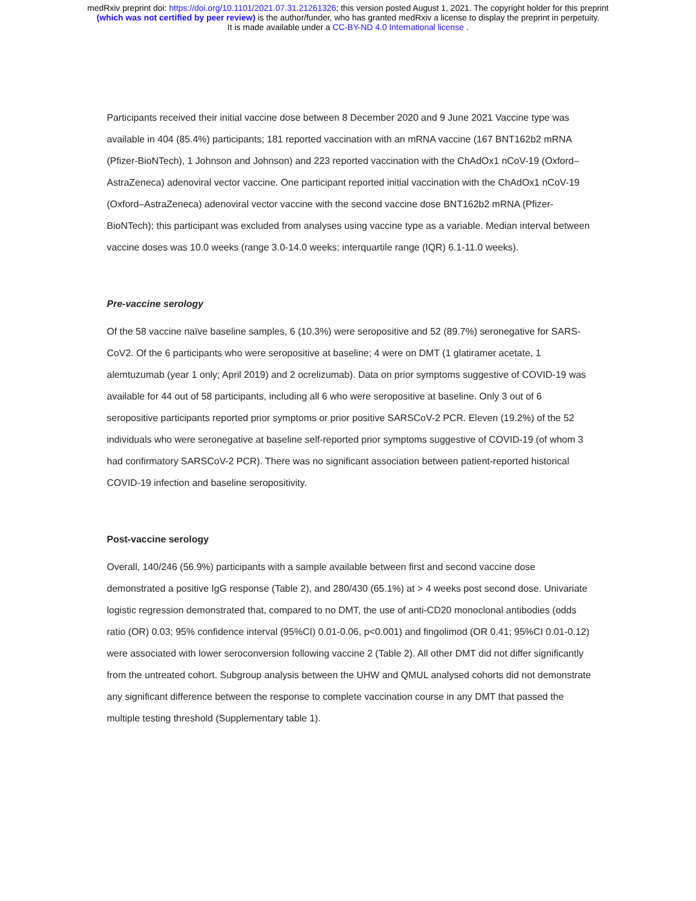medRxiv preprint doi: https://doi.org/10.1101/2021.07.31.21261326; this version posted August 1, 2021. The copyright holder for this preprint
(which was not certified by peer review) is the author/funder, who has granted medRxiv a license to display the preprint in perpetuity.
It is made available under a CC-BY-ND 4.0 International license .
Participants received their initial vaccine dose between 8 December 2020 and 9 June 2021 Vaccine type was available in 404 (85.4%) participants; 181 reported vaccination with an mRNA vaccine (167 BNT162b2 mRNA (Pfizer-BioNTech), 1 Johnson and Johnson) and 223 reported vaccination with the ChAdOx1 nCoV-19 (Oxford–AstraZeneca) adenoviral vector vaccine. One participant reported initial vaccination with the ChAdOx1 nCoV-19 (Oxford–AstraZeneca) adenoviral vector vaccine with the second vaccine dose BNT162b2 mRNA (Pfizer-BioNTech); this participant was excluded from analyses using vaccine type as a variable. Median interval between vaccine doses was 10.0 weeks (range 3.0-14.0 weeks; interquartile range (IQR) 6.1-11.0 weeks).
Pre-vaccine serology
Of the 58 vaccine naïve baseline samples, 6 (10.3%) were seropositive and 52 (89.7%) seronegative for SARS-CoV2. Of the 6 participants who were seropositive at baseline; 4 were on DMT (1 glatiramer acetate, 1 alemtuzumab (year 1 only; April 2019) and 2 ocrelizumab). Data on prior symptoms suggestive of COVID-19 was available for 44 out of 58 participants, including all 6 who were seropositive at baseline. Only 3 out of 6 seropositive participants reported prior symptoms or prior positive SARSCoV-2 PCR. Eleven (19.2%) of the 52 individuals who were seronegative at baseline self-reported prior symptoms suggestive of COVID-19 (of whom 3 had confirmatory SARSCoV-2 PCR). There was no significant association between patient-reported historical COVID-19 infection and baseline seropositivity.
Post-vaccine serology
Overall, 140/246 (56.9%) participants with a sample available between first and second vaccine dose demonstrated a positive IgG response (Table 2), and 280/430 (65.1%) at > 4 weeks post second dose. Univariate logistic regression demonstrated that, compared to no DMT, the use of anti-CD20 monoclonal antibodies (odds ratio (OR) 0.03; 95% confidence interval (95%CI) 0.01-0.06, p<0.001) and fingolimod (OR 0.41; 95%CI 0.01-0.12) were associated with lower seroconversion following vaccine 2 (Table 2). All other DMT did not differ significantly from the untreated cohort. Subgroup analysis between the UHW and QMUL analysed cohorts did not demonstrate any significant difference between the response to complete vaccination course in any DMT that passed the multiple testing threshold (Supplementary table 1).